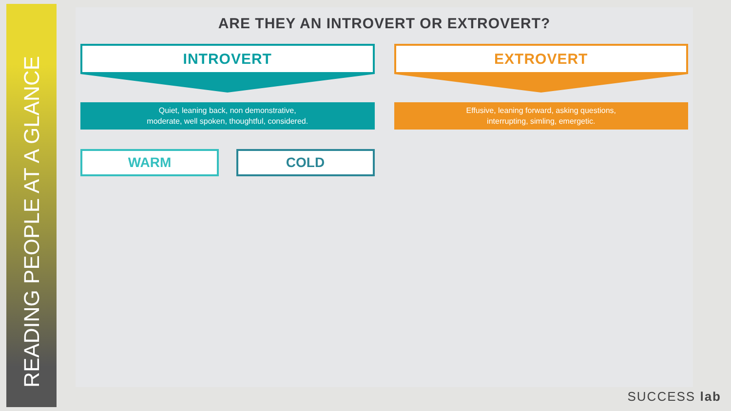READING PEOPLE AT A GLANCE
ARE THEY AN INTROVERT OR EXTROVERT?
INTROVERT
Quiet, leaning back, non demonstrative,
moderate, well spoken, thoughtful, considered.
WARM COLD
EXTROVERT
Effusive, leaning forward, asking questions,
interrupting, simling, emergetic.
SUCCESS lab